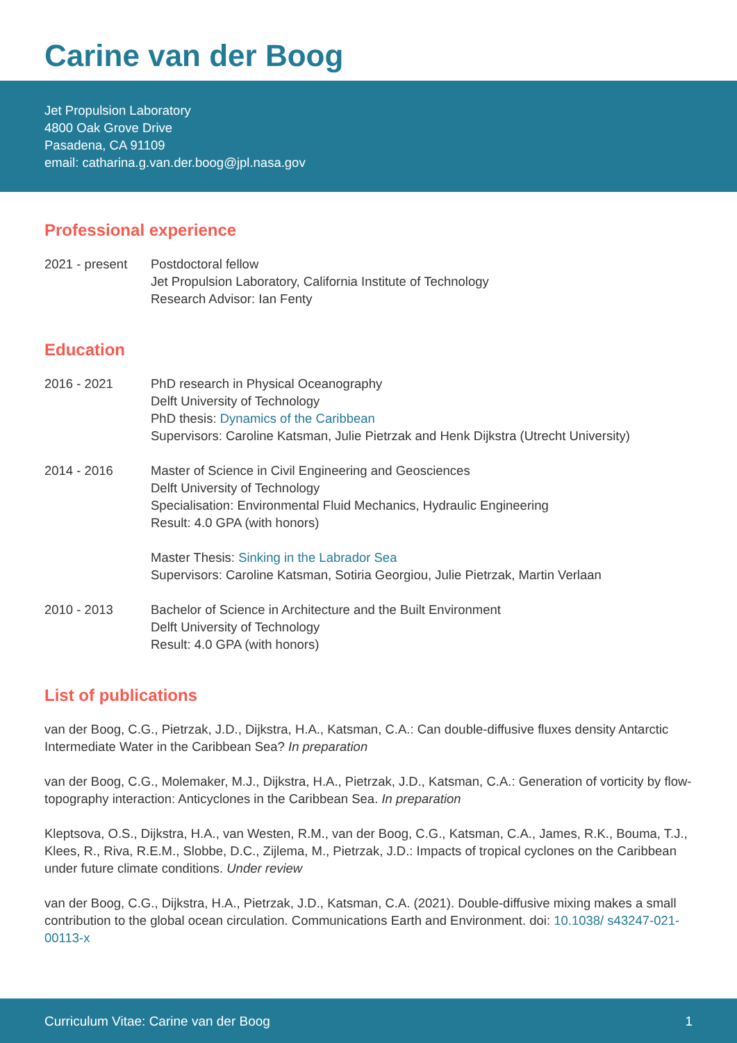Carine van der Boog
Jet Propulsion Laboratory
4800 Oak Grove Drive
Pasadena, CA 91109
email: catharina.g.van.der.boog@jpl.nasa.gov
Professional experience
2021 - present
Postdoctoral fellow
Jet Propulsion Laboratory, California Institute of Technology
Research Advisor: Ian Fenty
Education
2016 - 2021 PhD research in Physical Oceanography
Delft University of Technology
PhD thesis: Dynamics of the Caribbean
Supervisors: Caroline Katsman, Julie Pietrzak and Henk Dijkstra (Utrecht University)
2014 - 2016 Master of Science in Civil Engineering and Geosciences
Delft University of Technology
Specialisation: Environmental Fluid Mechanics, Hydraulic Engineering
Result: 4.0 GPA (with honors)
Master Thesis: Sinking in the Labrador Sea
Supervisors: Caroline Katsman, Sotiria Georgiou, Julie Pietrzak, Martin Verlaan
2010 - 2013 Bachelor of Science in Architecture and the Built Environment
Delft University of Technology
Result: 4.0 GPA (with honors)
List of publications
van der Boog, C.G., Pietrzak, J.D., Dijkstra, H.A., Katsman, C.A.: Can double-diffusive fluxes density Antarctic Intermediate Water in the Caribbean Sea? In preparation
van der Boog, C.G., Molemaker, M.J., Dijkstra, H.A., Pietrzak, J.D., Katsman, C.A.: Generation of vorticity by flow-topography interaction: Anticyclones in the Caribbean Sea. In preparation
Kleptsova, O.S., Dijkstra, H.A., van Westen, R.M., van der Boog, C.G., Katsman, C.A., James, R.K., Bouma, T.J., Klees, R., Riva, R.E.M., Slobbe, D.C., Zijlema, M., Pietrzak, J.D.: Impacts of tropical cyclones on the Caribbean under future climate conditions. Under review
van der Boog, C.G., Dijkstra, H.A., Pietrzak, J.D., Katsman, C.A. (2021). Double-diffusive mixing makes a small contribution to the global ocean circulation. Communications Earth and Environment. doi: 10.1038/ s43247-021-00113-x
Curriculum Vitae: Carine van der Boog 1